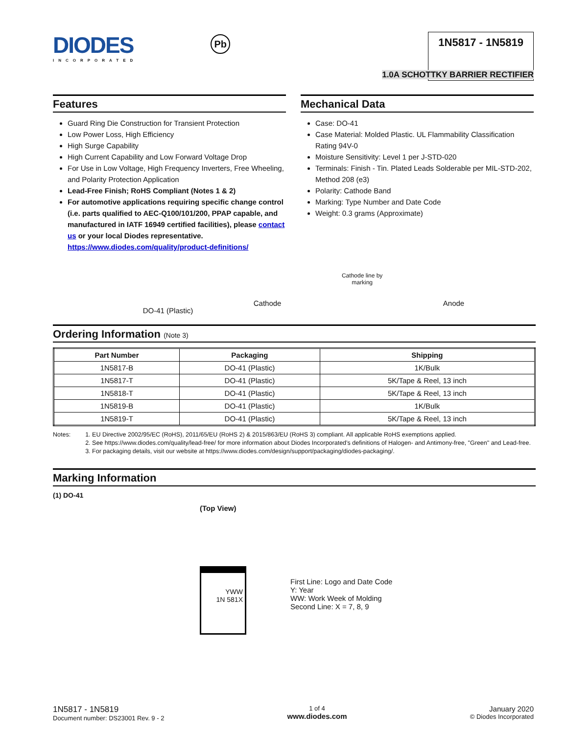DIODES
INCORPORATED
Pb
1N5817 - 1N5819
1.0A SCHOTTKY BARRIER RECTIFIER
Features
Guard Ring Die Construction for Transient Protection
Low Power Loss, High Efficiency
High Surge Capability
High Current Capability and Low Forward Voltage Drop
For Use in Low Voltage, High Frequency Inverters, Free Wheeling, and Polarity Protection Application
Lead-Free Finish; RoHS Compliant (Notes 1 & 2)
For automotive applications requiring specific change control (i.e. parts qualified to AEC-Q100/101/200, PPAP capable, and manufactured in IATF 16949 certified facilities), please contact us or your local Diodes representative.
https://www.diodes.com/quality/product-definitions/
Mechanical Data
Case: DO-41
Case Material: Molded Plastic. UL Flammability Classification Rating 94V-0
Moisture Sensitivity: Level 1 per J-STD-020
Terminals: Finish - Tin. Plated Leads Solderable per MIL-STD-202, Method 208 (e3)
Polarity: Cathode Band
Marking: Type Number and Date Code
Weight: 0.3 grams (Approximate)
DO-41 (Plastic)
Cathode
Cathode line by
marking
Anode
Ordering Information (Note 3)
| Part Number | Packaging | Shipping |
| --- | --- | --- |
| 1N5817-B | DO-41 (Plastic) | 1K/Bulk |
| 1N5817-T | DO-41 (Plastic) | 5K/Tape & Reel, 13 inch |
| 1N5818-T | DO-41 (Plastic) | 5K/Tape & Reel, 13 inch |
| 1N5819-B | DO-41 (Plastic) | 1K/Bulk |
| 1N5819-T | DO-41 (Plastic) | 5K/Tape & Reel, 13 inch |
Notes: 1. EU Directive 2002/95/EC (RoHS), 2011/65/EU (RoHS 2) & 2015/863/EU (RoHS 3) compliant. All applicable RoHS exemptions applied.
2. See https://www.diodes.com/quality/lead-free/ for more information about Diodes Incorporated’s definitions of Halogen- and Antimony-free, "Green" and Lead-free.
3. For packaging details, visit our website at https://www.diodes.com/design/support/packaging/diodes-packaging/.
Marking Information
(1) DO-41
(Top View)
YWW
1N 581X
First Line: Logo and Date Code
Y: Year
WW: Work Week of Molding
Second Line: X = 7, 8, 9
1N5817 - 1N5819
Document number: DS23001 Rev. 9 - 2
1 of 4
www.diodes.com
January 2020
© Diodes Incorporated